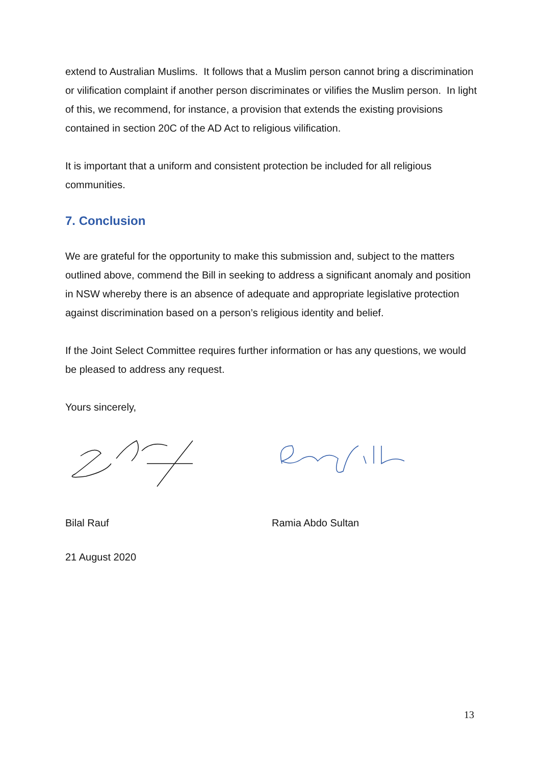extend to Australian Muslims. It follows that a Muslim person cannot bring a discrimination or vilification complaint if another person discriminates or vilifies the Muslim person. In light of this, we recommend, for instance, a provision that extends the existing provisions contained in section 20C of the AD Act to religious vilification.
It is important that a uniform and consistent protection be included for all religious communities.
7. Conclusion
We are grateful for the opportunity to make this submission and, subject to the matters outlined above, commend the Bill in seeking to address a significant anomaly and position in NSW whereby there is an absence of adequate and appropriate legislative protection against discrimination based on a person’s religious identity and belief.
If the Joint Select Committee requires further information or has any questions, we would be pleased to address any request.
Yours sincerely,
Bilal Rauf Ramia Abdo Sultan
21 August 2020
13